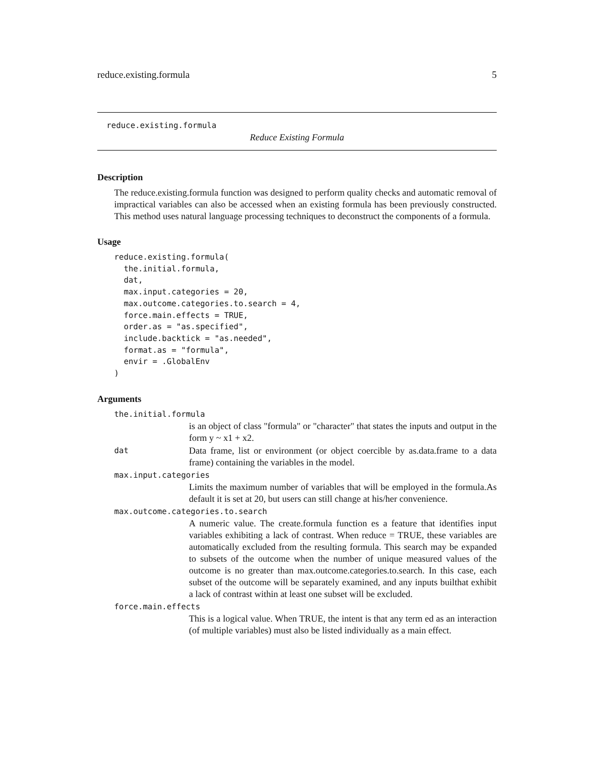reduce.existing.formula 5
reduce.existing.formula
Reduce Existing Formula
Description
The reduce.existing.formula function was designed to perform quality checks and automatic removal of impractical variables can also be accessed when an existing formula has been previously constructed. This method uses natural language processing techniques to deconstruct the components of a formula.
Usage
reduce.existing.formula(
  the.initial.formula,
  dat,
  max.input.categories = 20,
  max.outcome.categories.to.search = 4,
  force.main.effects = TRUE,
  order.as = "as.specified",
  include.backtick = "as.needed",
  format.as = "formula",
  envir = .GlobalEnv
)
Arguments
the.initial.formula
is an object of class "formula" or "character" that states the inputs and output in the form y ~ x1 + x2.
dat
Data frame, list or environment (or object coercible by as.data.frame to a data frame) containing the variables in the model.
max.input.categories
Limits the maximum number of variables that will be employed in the formula.As default it is set at 20, but users can still change at his/her convenience.
max.outcome.categories.to.search
A numeric value. The create.formula function es a feature that identifies input variables exhibiting a lack of contrast. When reduce = TRUE, these variables are automatically excluded from the resulting formula. This search may be expanded to subsets of the outcome when the number of unique measured values of the outcome is no greater than max.outcome.categories.to.search. In this case, each subset of the outcome will be separately examined, and any inputs builthat exhibit a lack of contrast within at least one subset will be excluded.
force.main.effects
This is a logical value. When TRUE, the intent is that any term ed as an interaction (of multiple variables) must also be listed individually as a main effect.